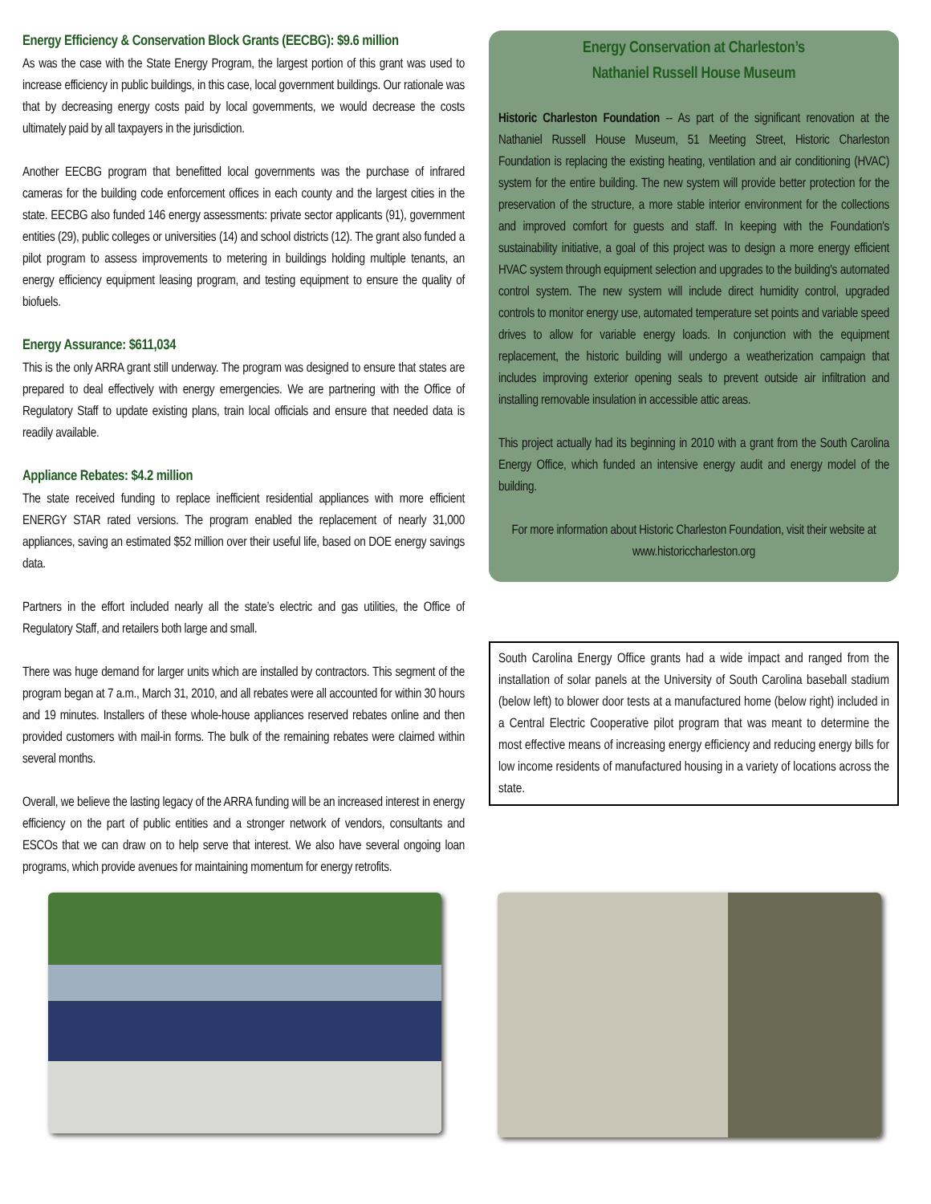Energy Efficiency & Conservation Block Grants (EECBG): $9.6 million
As was the case with the State Energy Program, the largest portion of this grant was used to increase efficiency in public buildings, in this case, local government buildings. Our rationale was that by decreasing energy costs paid by local governments, we would decrease the costs ultimately paid by all taxpayers in the jurisdiction.
Another EECBG program that benefitted local governments was the purchase of infrared cameras for the building code enforcement offices in each county and the largest cities in the state. EECBG also funded 146 energy assessments: private sector applicants (91), government entities (29), public colleges or universities (14) and school districts (12). The grant also funded a pilot program to assess improvements to metering in buildings holding multiple tenants, an energy efficiency equipment leasing program, and testing equipment to ensure the quality of biofuels.
Energy Assurance: $611,034
This is the only ARRA grant still underway. The program was designed to ensure that states are prepared to deal effectively with energy emergencies. We are partnering with the Office of Regulatory Staff to update existing plans, train local officials and ensure that needed data is readily available.
Appliance Rebates: $4.2 million
The state received funding to replace inefficient residential appliances with more efficient ENERGY STAR rated versions. The program enabled the replacement of nearly 31,000 appliances, saving an estimated $52 million over their useful life, based on DOE energy savings data.
Partners in the effort included nearly all the state’s electric and gas utilities, the Office of Regulatory Staff, and retailers both large and small.
There was huge demand for larger units which are installed by contractors. This segment of the program began at 7 a.m., March 31, 2010, and all rebates were all accounted for within 30 hours and 19 minutes. Installers of these whole-house appliances reserved rebates online and then provided customers with mail-in forms. The bulk of the remaining rebates were claimed within several months.
Overall, we believe the lasting legacy of the ARRA funding will be an increased interest in energy efficiency on the part of public entities and a stronger network of vendors, consultants and ESCOs that we can draw on to help serve that interest. We also have several ongoing loan programs, which provide avenues for maintaining momentum for energy retrofits.
Energy Conservation at Charleston’s
Nathaniel Russell House Museum
Historic Charleston Foundation -- As part of the significant renovation at the Nathaniel Russell House Museum, 51 Meeting Street, Historic Charleston Foundation is replacing the existing heating, ventilation and air conditioning (HVAC) system for the entire building. The new system will provide better protection for the preservation of the structure, a more stable interior environment for the collections and improved comfort for guests and staff. In keeping with the Foundation's sustainability initiative, a goal of this project was to design a more energy efficient HVAC system through equipment selection and upgrades to the building's automated control system. The new system will include direct humidity control, upgraded controls to monitor energy use, automated temperature set points and variable speed drives to allow for variable energy loads. In conjunction with the equipment replacement, the historic building will undergo a weatherization campaign that includes improving exterior opening seals to prevent outside air infiltration and installing removable insulation in accessible attic areas.
This project actually had its beginning in 2010 with a grant from the South Carolina Energy Office, which funded an intensive energy audit and energy model of the building.
For more information about Historic Charleston Foundation, visit their website at www.historiccharleston.org
South Carolina Energy Office grants had a wide impact and ranged from the installation of solar panels at the University of South Carolina baseball stadium (below left) to blower door tests at a manufactured home (below right) included in a Central Electric Cooperative pilot program that was meant to determine the most effective means of increasing energy efficiency and reducing energy bills for low income residents of manufactured housing in a variety of locations across the state.